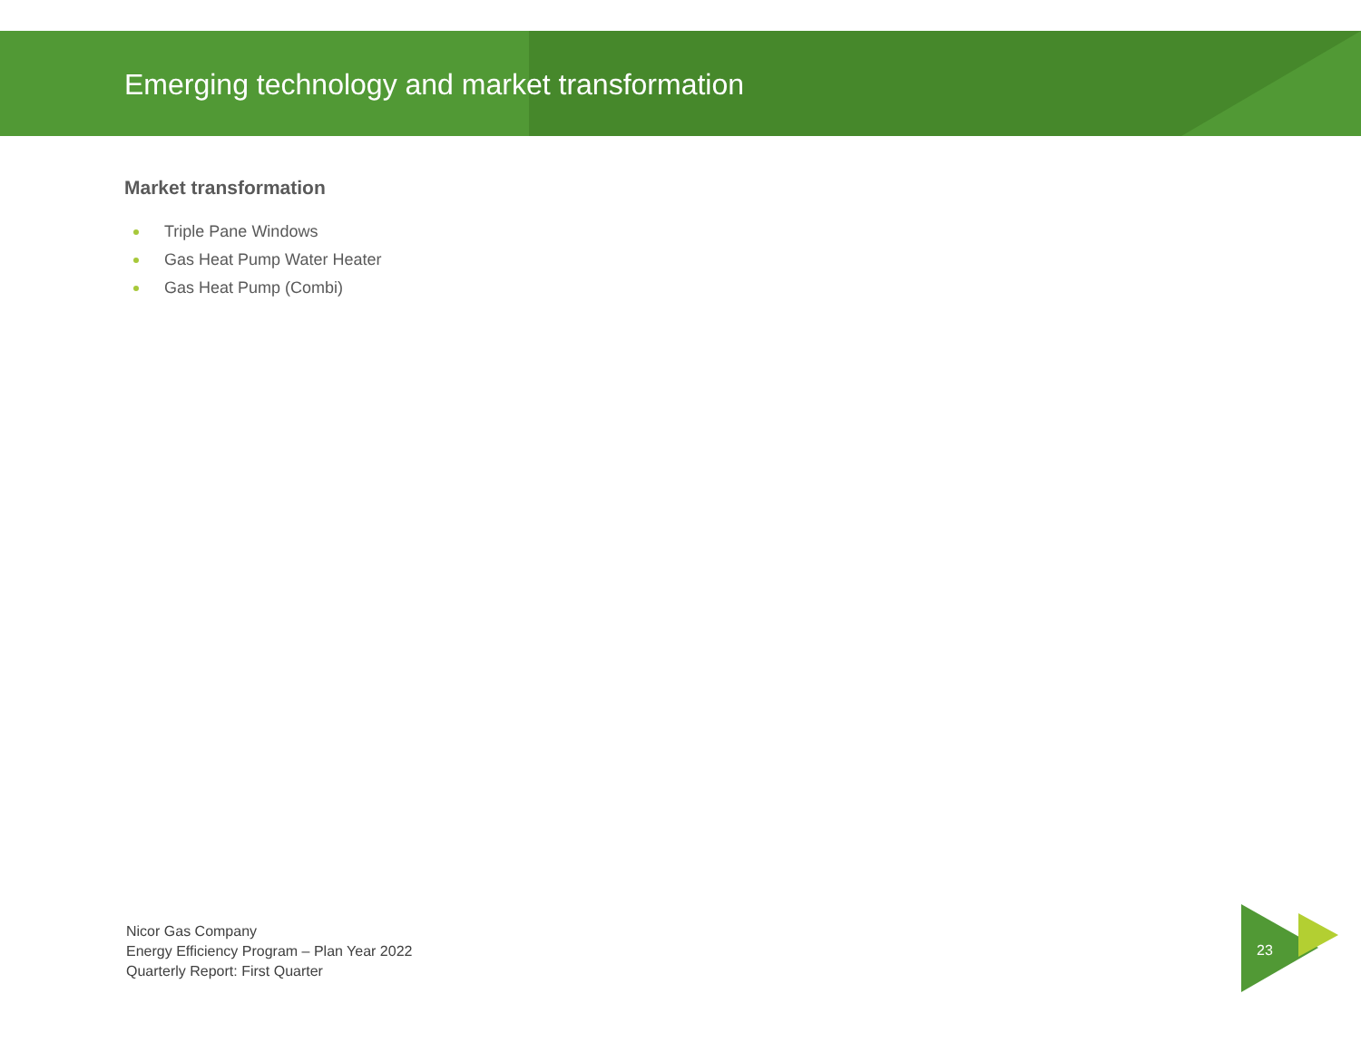Emerging technology and market transformation
Market transformation
Triple Pane Windows
Gas Heat Pump Water Heater
Gas Heat Pump (Combi)
Nicor Gas Company
Energy Efficiency Program – Plan Year 2022
Quarterly Report: First Quarter
23